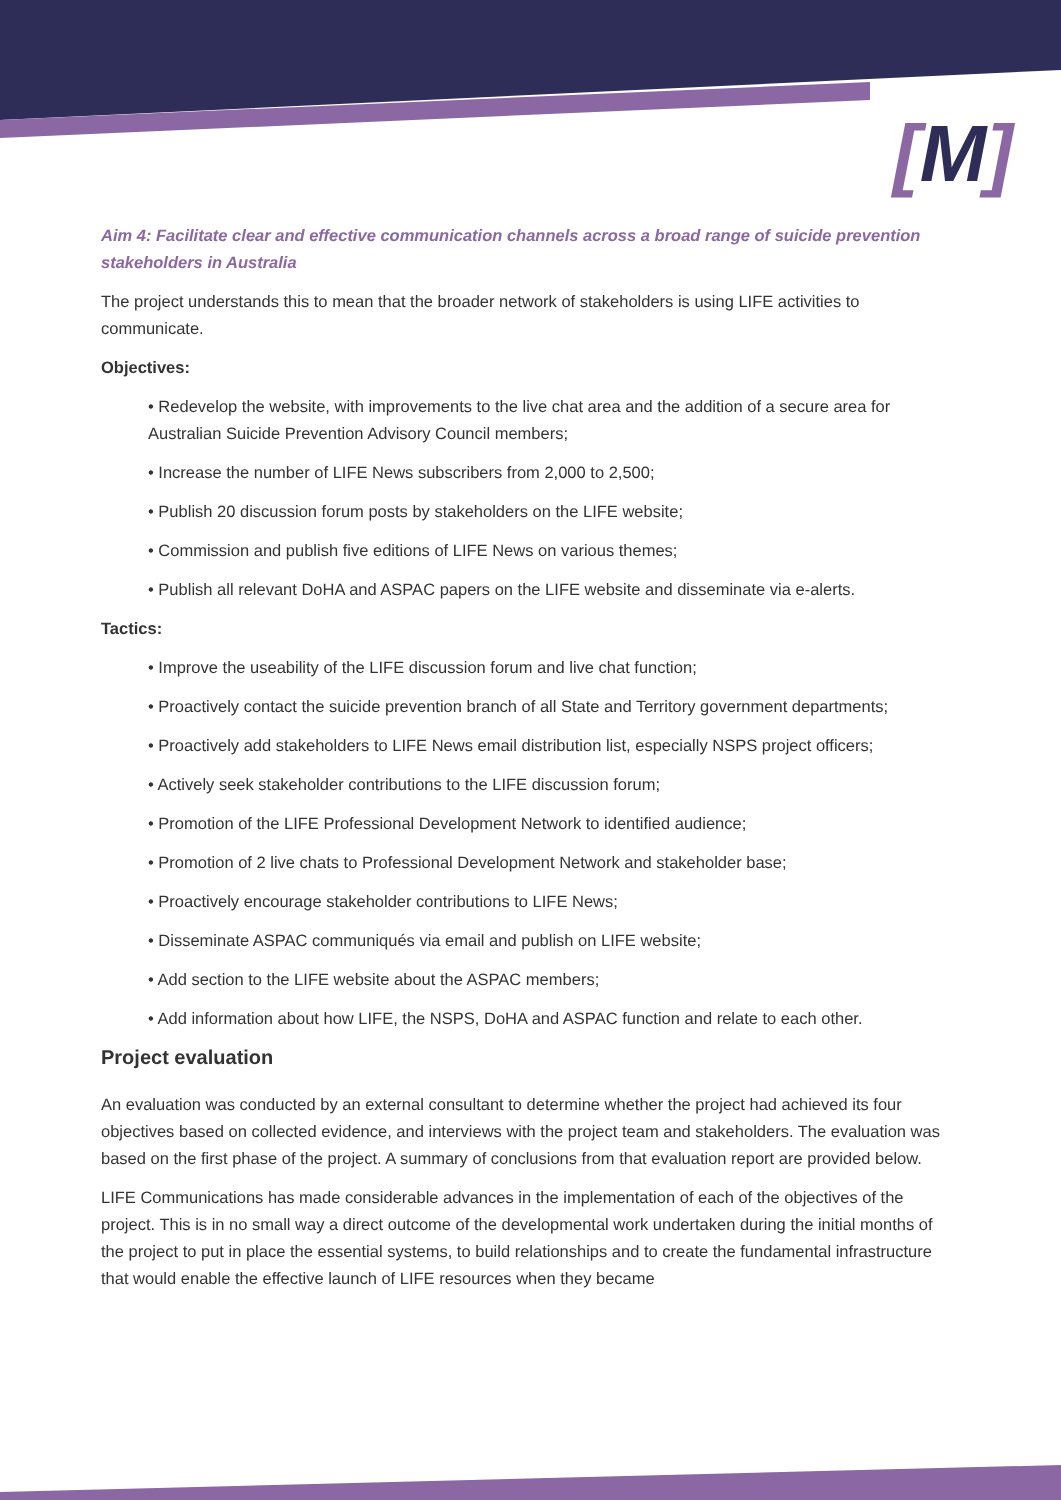[M]
Aim 4: Facilitate clear and effective communication channels across a broad range of suicide prevention stakeholders in Australia
The project understands this to mean that the broader network of stakeholders is using LIFE activities to communicate.
Objectives:
• Redevelop the website, with improvements to the live chat area and the addition of a secure area for Australian Suicide Prevention Advisory Council members;
• Increase the number of LIFE News subscribers from 2,000 to 2,500;
• Publish 20 discussion forum posts by stakeholders on the LIFE website;
• Commission and publish five editions of LIFE News on various themes;
• Publish all relevant DoHA and ASPAC papers on the LIFE website and disseminate via e-alerts.
Tactics:
• Improve the useability of the LIFE discussion forum and live chat function;
• Proactively contact the suicide prevention branch of all State and Territory government departments;
• Proactively add stakeholders to LIFE News email distribution list, especially NSPS project officers;
• Actively seek stakeholder contributions to the LIFE discussion forum;
• Promotion of the LIFE Professional Development Network to identified audience;
• Promotion of 2 live chats to Professional Development Network and stakeholder base;
• Proactively encourage stakeholder contributions to LIFE News;
• Disseminate ASPAC communiqués via email and publish on LIFE website;
• Add section to the LIFE website about the ASPAC members;
• Add information about how LIFE, the NSPS, DoHA and ASPAC function and relate to each other.
Project evaluation
An evaluation was conducted by an external consultant to determine whether the project had achieved its four objectives based on collected evidence, and interviews with the project team and stakeholders. The evaluation was based on the first phase of the project. A summary of conclusions from that evaluation report are provided below.
LIFE Communications has made considerable advances in the implementation of each of the objectives of the project. This is in no small way a direct outcome of the developmental work undertaken during the initial months of the project to put in place the essential systems, to build relationships and to create the fundamental infrastructure that would enable the effective launch of LIFE resources when they became